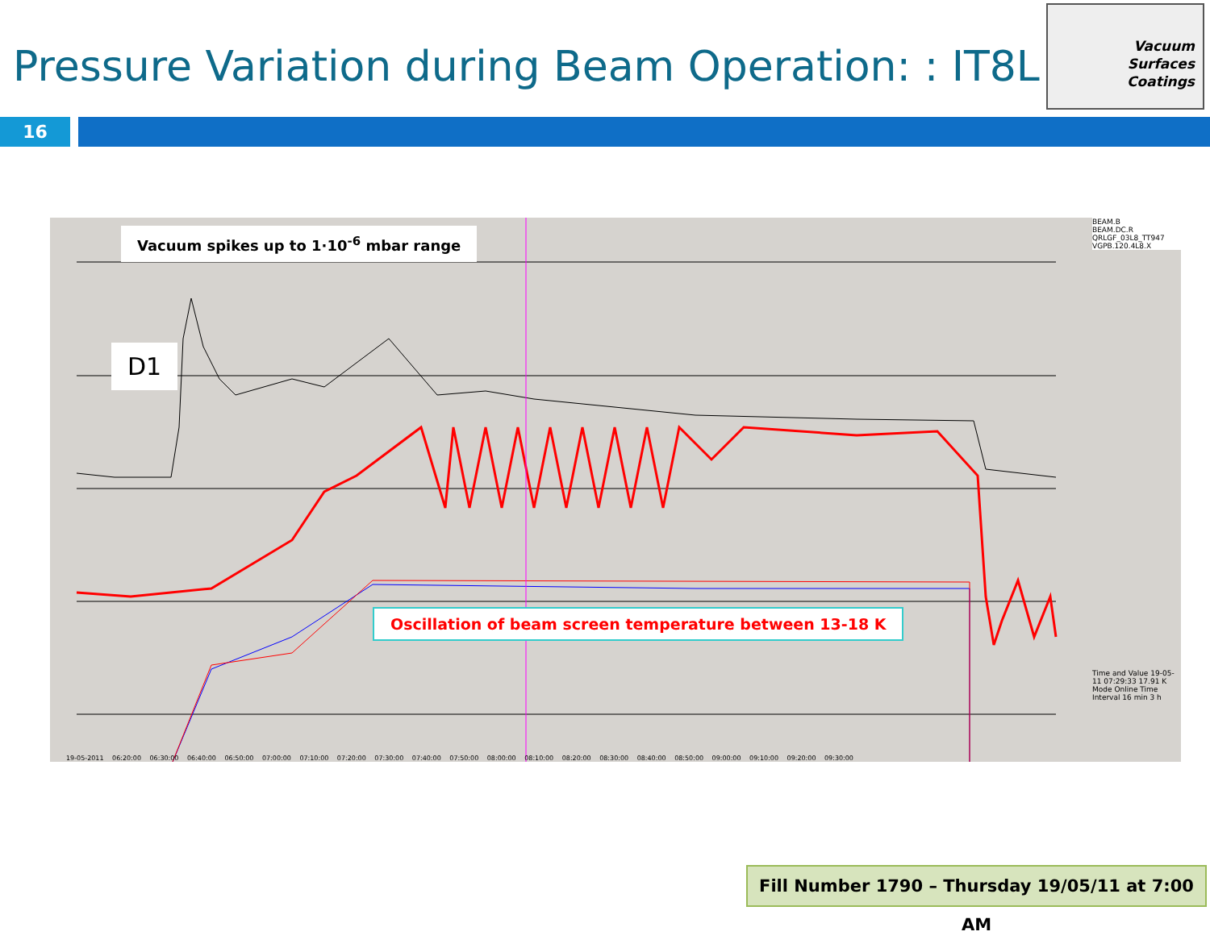Pressure Variation during Beam Operation: : IT8L
Vacuum
Surfaces
Coatings
16
Vacuum spikes up to 1·10<sup>-6</sup> mbar range
D1
Oscillation of beam screen temperature between 13-18 K
BEAM.B
BEAM.DC.R
QRLGF_03L8_TT947
VGPB.120.4L8.X
Time and Value 19-05-11 07:29:33 17.91 K Mode Online Time Interval 16 min 3 h
19-05-2011 06:20:00 06:30:00 06:40:00 06:50:00 07:00:00 07:10:00 07:20:00 07:30:00 07:40:00 07:50:00 08:00:00 08:10:00 08:20:00 08:30:00 08:40:00 08:50:00 09:00:00 09:10:00 09:20:00 09:30:00
Fill Number 1790 – Thursday 19/05/11 at 7:00 AM